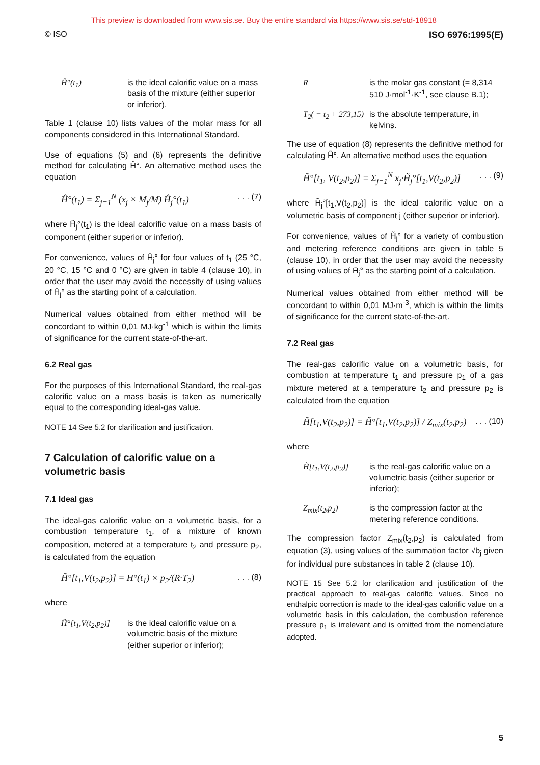This preview is downloaded from www.sis.se. Buy the entire standard via https://www.sis.se/std-18918
© ISO ISO 6976:1995(E)
Ĥ°(t<sub>1</sub>) is the ideal calorific value on a mass basis of the mixture (either superior or inferior).
Table 1 (clause 10) lists values of the molar mass for all components considered in this International Standard.
Use of equations (5) and (6) represents the definitive method for calculating Ĥ°. An alternative method uses the equation
Ĥ°(t<sub>1</sub>) = Σ<sub>j=1</sub><sup>N</sup> (x<sub>j</sub> × M<sub>j</sub>/M) Ĥ<sub>j</sub>°(t<sub>1</sub>). . . (7)
where Ĥ<sub>j</sub>°(t<sub>1</sub>) is the ideal calorific value on a mass basis of component (either superior or inferior).
For convenience, values of Ĥ<sub>j</sub>° for four values of t<sub>1</sub> (25 °C, 20 °C, 15 °C and 0 °C) are given in table 4 (clause 10), in order that the user may avoid the necessity of using values of H̄<sub>j</sub>° as the starting point of a calculation.
Numerical values obtained from either method will be concordant to within 0,01 MJ·kg<sup>-1</sup> which is within the limits of significance for the current state-of-the-art.
6.2 Real gas
For the purposes of this International Standard, the real-gas calorific value on a mass basis is taken as numerically equal to the corresponding ideal-gas value.
NOTE 14 See 5.2 for clarification and justification.
7 Calculation of calorific value on a volumetric basis
7.1 Ideal gas
The ideal-gas calorific value on a volumetric basis, for a combustion temperature t<sub>1</sub>, of a mixture of known composition, metered at a temperature t<sub>2</sub> and pressure p<sub>2</sub>, is calculated from the equation
H̃°[t<sub>1</sub>,V(t<sub>2</sub>,p<sub>2</sub>)] = H̄°(t<sub>1</sub>) × p<sub>2</sub>/(R·T<sub>2</sub>). . . (8)
where
H̃°[t<sub>1</sub>,V(t<sub>2</sub>,p<sub>2</sub>)] is the ideal calorific value on a volumetric basis of the mixture (either superior or inferior);
Ris the molar gas constant (= 8,314 510 J·mol<sup>-1</sup>·K<sup>-1</sup>, see clause B.1);
T<sub>2</sub>( = t<sub>2</sub> + 273,15) is the absolute temperature, in kelvins.
The use of equation (8) represents the definitive method for calculating H̃°. An alternative method uses the equation
H̃°[t<sub>1</sub>, V(t<sub>2</sub>,p<sub>2</sub>)] = Σ<sub>j=1</sub><sup>N</sup> x<sub>j</sub>·H̃<sub>j</sub>°[t<sub>1</sub>,V(t<sub>2</sub>,p<sub>2</sub>)]. . . (9)
where H̃<sub>j</sub>°[t<sub>1</sub>,V(t<sub>2</sub>,p<sub>2</sub>)] is the ideal calorific value on a volumetric basis of component j (either superior or inferior).
For convenience, values of H̃<sub>j</sub>° for a variety of combustion and metering reference conditions are given in table 5 (clause 10), in order that the user may avoid the necessity of using values of H̄<sub>j</sub>° as the starting point of a calculation.
Numerical values obtained from either method will be concordant to within 0,01 MJ·m<sup>-3</sup>, which is within the limits of significance for the current state-of-the-art.
7.2 Real gas
The real-gas calorific value on a volumetric basis, for combustion at temperature t<sub>1</sub> and pressure p<sub>1</sub> of a gas mixture metered at a temperature t<sub>2</sub> and pressure p<sub>2</sub> is calculated from the equation
H̃[t<sub>1</sub>,V(t<sub>2</sub>,p<sub>2</sub>)] = H̃°[t<sub>1</sub>,V(t<sub>2</sub>,p<sub>2</sub>)] / Z<sub>mix</sub>(t<sub>2</sub>,p<sub>2</sub>). . . (10)
where
H̃[t<sub>1</sub>,V(t<sub>2</sub>,p<sub>2</sub>)] is the real-gas calorific value on a volumetric basis (either superior or inferior);
Z<sub>mix</sub>(t<sub>2</sub>,p<sub>2</sub>) is the compression factor at the metering reference conditions.
The compression factor Z<sub>mix</sub>(t<sub>2</sub>,p<sub>2</sub>) is calculated from equation (3), using values of the summation factor √b<sub>j</sub> given for individual pure substances in table 2 (clause 10).
NOTE 15 See 5.2 for clarification and justification of the practical approach to real-gas calorific values. Since no enthalpic correction is made to the ideal-gas calorific value on a volumetric basis in this calculation, the combustion reference pressure p<sub>1</sub> is irrelevant and is omitted from the nomenclature adopted.
5